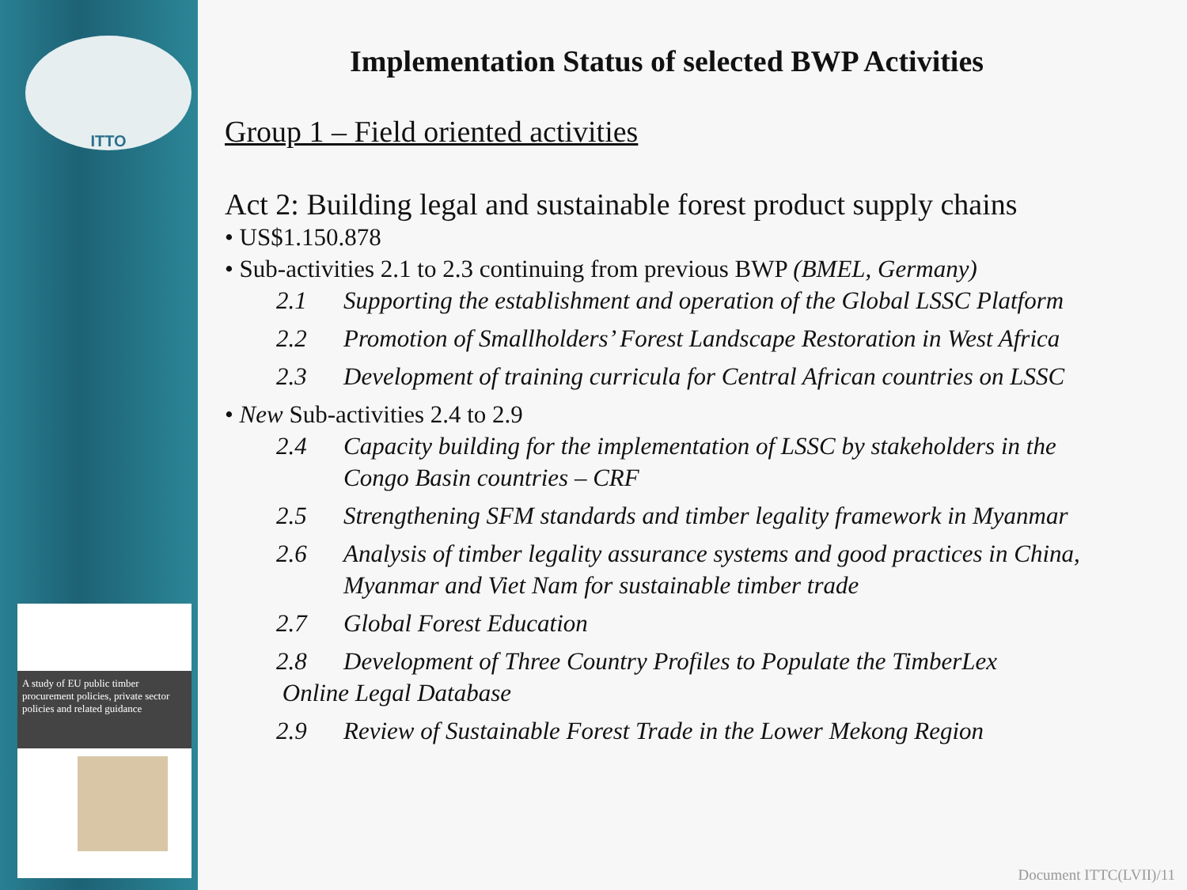ITTO
A study of EU public timber procurement policies, private sector policies and related guidance
Implementation Status of selected BWP Activities
Group 1 – Field oriented activities
Act 2: Building legal and sustainable forest product supply chains
• US$1.150.878
• Sub-activities 2.1 to 2.3 continuing from previous BWP (BMEL, Germany)
2.1 Supporting the establishment and operation of the Global LSSC Platform
2.2 Promotion of Smallholders’ Forest Landscape Restoration in West Africa
2.3 Development of training curricula for Central African countries on LSSC
• New Sub-activities 2.4 to 2.9
2.4 Capacity building for the implementation of LSSC by stakeholders in the
Congo Basin countries – CRF
2.5 Strengthening SFM standards and timber legality framework in Myanmar
2.6 Analysis of timber legality assurance systems and good practices in China,
Myanmar and Viet Nam for sustainable timber trade
2.7 Global Forest Education
2.8 Development of Three Country Profiles to Populate the TimberLex
Online Legal Database
2.9 Review of Sustainable Forest Trade in the Lower Mekong Region
Document ITTC(LVII)/11